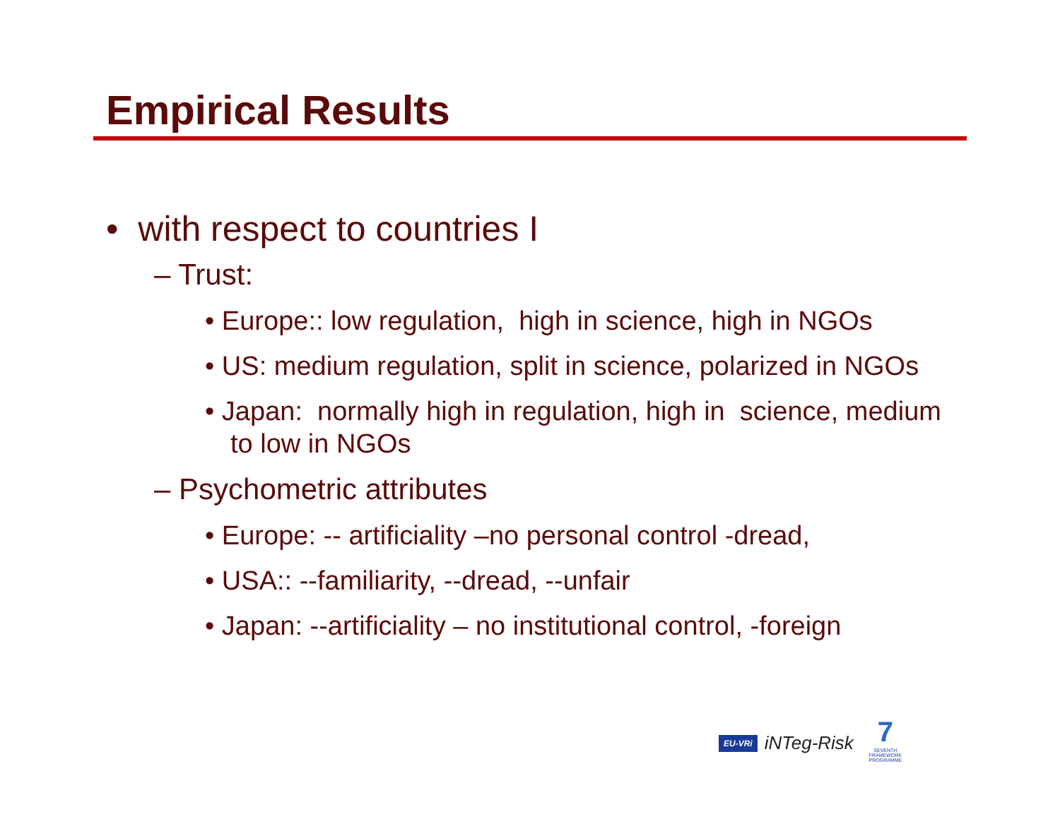Empirical Results
• with respect to countries I
– Trust:
• Europe:: low regulation, high in science, high in NGOs
• US: medium regulation, split in science, polarized in NGOs
• Japan: normally high in regulation, high in science, medium to low in NGOs
– Psychometric attributes
• Europe: -- artificiality –no personal control -dread,
• USA:: --familiarity, --dread, --unfair
• Japan: --artificiality – no institutional control, -foreign
EU-VRi iNTeg-Risk 7
SEVENTH FRAMEWORK PROGRAMME